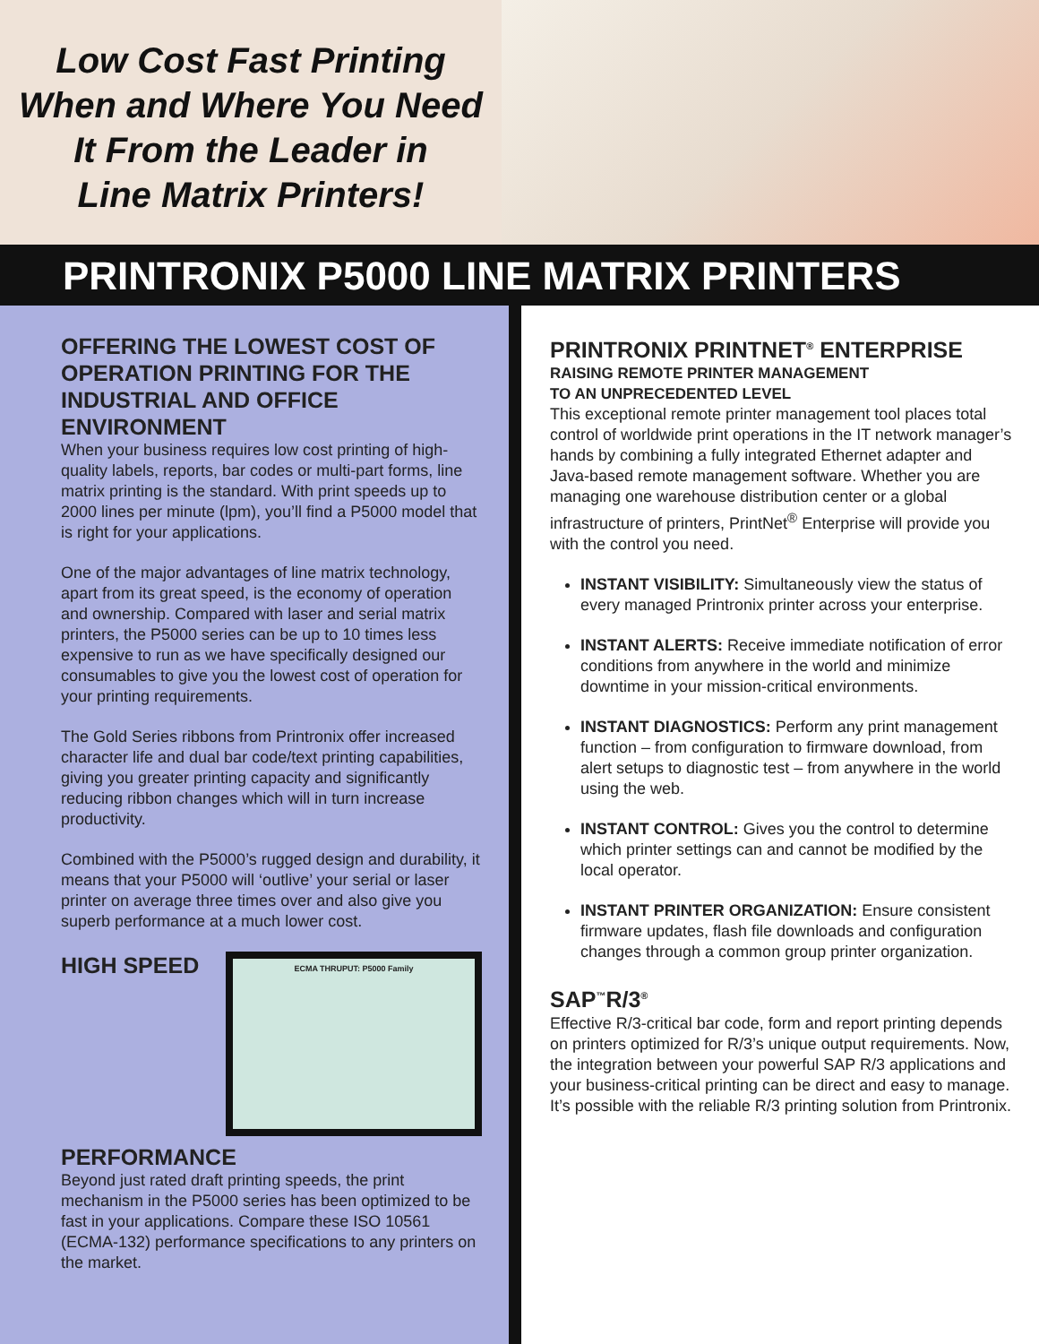Low Cost Fast Printing
When and Where You Need
It From the Leader in
Line Matrix Printers!
PRINTRONIX P5000 LINE MATRIX PRINTERS
OFFERING THE LOWEST COST OF OPERATION PRINTING FOR THE INDUSTRIAL AND OFFICE ENVIRONMENT
When your business requires low cost printing of high-quality labels, reports, bar codes or multi-part forms, line matrix printing is the standard. With print speeds up to 2000 lines per minute (lpm), you’ll find a P5000 model that is right for your applications.
One of the major advantages of line matrix technology, apart from its great speed, is the economy of operation and ownership. Compared with laser and serial matrix printers, the P5000 series can be up to 10 times less expensive to run as we have specifically designed our consumables to give you the lowest cost of operation for your printing requirements.
The Gold Series ribbons from Printronix offer increased character life and dual bar code/text printing capabilities, giving you greater printing capacity and significantly reducing ribbon changes which will in turn increase productivity.
Combined with the P5000’s rugged design and durability, it means that your P5000 will ‘outlive’ your serial or laser printer on average three times over and also give you superb performance at a much lower cost.
ECMA THRUPUT: P5000 Family
HIGH SPEED PERFORMANCE
Beyond just rated draft printing speeds, the print mechanism in the P5000 series has been optimized to be fast in your applications. Compare these ISO 10561 (ECMA-132) performance specifications to any printers on the market.
PRINTRONIX PRINTNET<sup>®</sup> ENTERPRISE
RAISING REMOTE PRINTER MANAGEMENT
TO AN UNPRECEDENTED LEVEL
This exceptional remote printer management tool places total control of worldwide print operations in the IT network manager’s hands by combining a fully integrated Ethernet adapter and Java-based remote management software. Whether you are managing one warehouse distribution center or a global infrastructure of printers, PrintNet<sup>®</sup> Enterprise will provide you with the control you need.
INSTANT VISIBILITY: Simultaneously view the status of every managed Printronix printer across your enterprise.
INSTANT ALERTS: Receive immediate notification of error conditions from anywhere in the world and minimize downtime in your mission-critical environments.
INSTANT DIAGNOSTICS: Perform any print management function – from configuration to firmware download, from alert setups to diagnostic test – from anywhere in the world using the web.
INSTANT CONTROL: Gives you the control to determine which printer settings can and cannot be modified by the local operator.
INSTANT PRINTER ORGANIZATION: Ensure consistent firmware updates, flash file downloads and configuration changes through a common group printer organization.
SAP<sup>™</sup>R/3<sup>®</sup>
Effective R/3-critical bar code, form and report printing depends on printers optimized for R/3’s unique output requirements. Now, the integration between your powerful SAP R/3 applications and your business-critical printing can be direct and easy to manage. It’s possible with the reliable R/3 printing solution from Printronix.